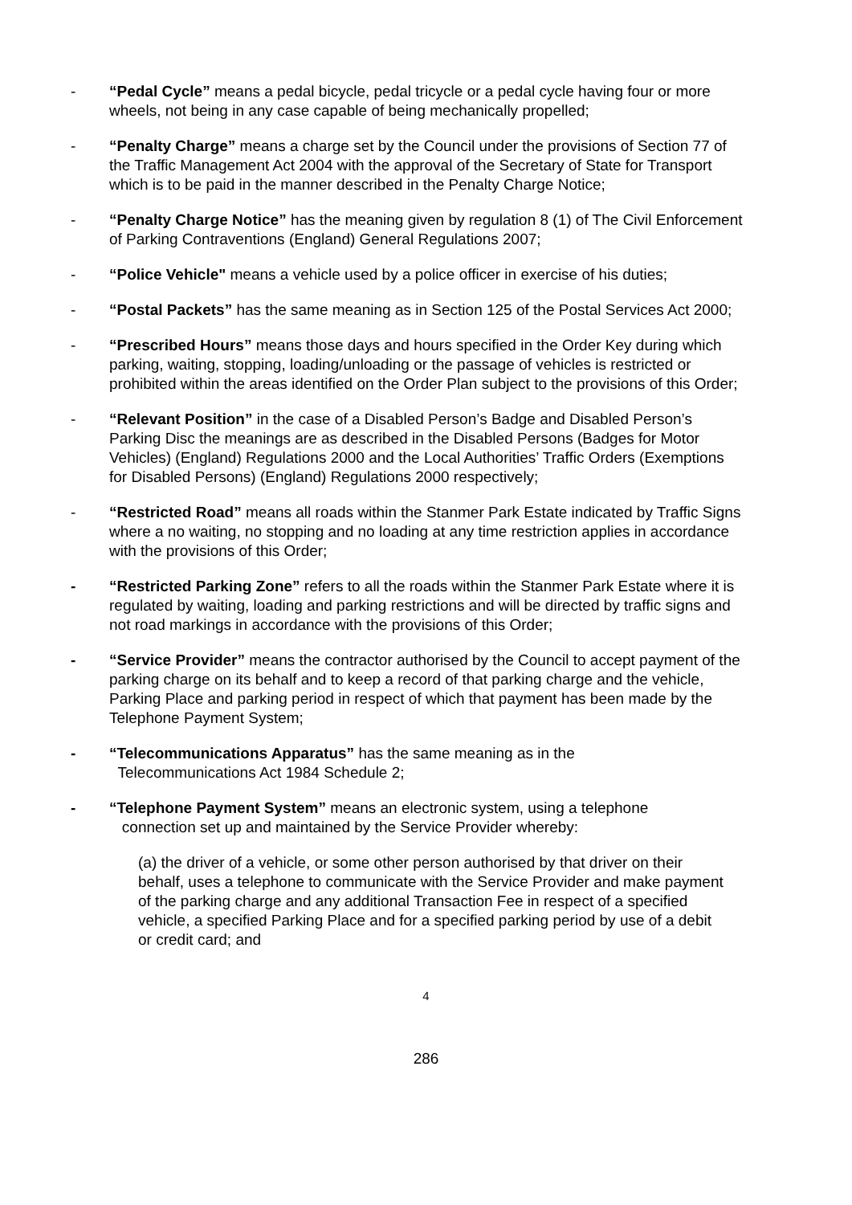- “Pedal Cycle” means a pedal bicycle, pedal tricycle or a pedal cycle having four or more wheels, not being in any case capable of being mechanically propelled;
- “Penalty Charge” means a charge set by the Council under the provisions of Section 77 of the Traffic Management Act 2004 with the approval of the Secretary of State for Transport which is to be paid in the manner described in the Penalty Charge Notice;
- “Penalty Charge Notice” has the meaning given by regulation 8 (1) of The Civil Enforcement of Parking Contraventions (England) General Regulations 2007;
- “Police Vehicle" means a vehicle used by a police officer in exercise of his duties;
- “Postal Packets” has the same meaning as in Section 125 of the Postal Services Act 2000;
- “Prescribed Hours” means those days and hours specified in the Order Key during which parking, waiting, stopping, loading/unloading or the passage of vehicles is restricted or prohibited within the areas identified on the Order Plan subject to the provisions of this Order;
- “Relevant Position” in the case of a Disabled Person’s Badge and Disabled Person’s Parking Disc the meanings are as described in the Disabled Persons (Badges for Motor Vehicles) (England) Regulations 2000 and the Local Authorities’ Traffic Orders (Exemptions for Disabled Persons) (England) Regulations 2000 respectively;
- “Restricted Road” means all roads within the Stanmer Park Estate indicated by Traffic Signs where a no waiting, no stopping and no loading at any time restriction applies in accordance with the provisions of this Order;
- “Restricted Parking Zone” refers to all the roads within the Stanmer Park Estate where it is regulated by waiting, loading and parking restrictions and will be directed by traffic signs and not road markings in accordance with the provisions of this Order;
- “Service Provider” means the contractor authorised by the Council to accept payment of the parking charge on its behalf and to keep a record of that parking charge and the vehicle, Parking Place and parking period in respect of which that payment has been made by the Telephone Payment System;
- “Telecommunications Apparatus” has the same meaning as in the
Telecommunications Act 1984 Schedule 2;
- “Telephone Payment System” means an electronic system, using a telephone
connection set up and maintained by the Service Provider whereby:
(a) the driver of a vehicle, or some other person authorised by that driver on their behalf, uses a telephone to communicate with the Service Provider and make payment of the parking charge and any additional Transaction Fee in respect of a specified vehicle, a specified Parking Place and for a specified parking period by use of a debit or credit card; and
4
286